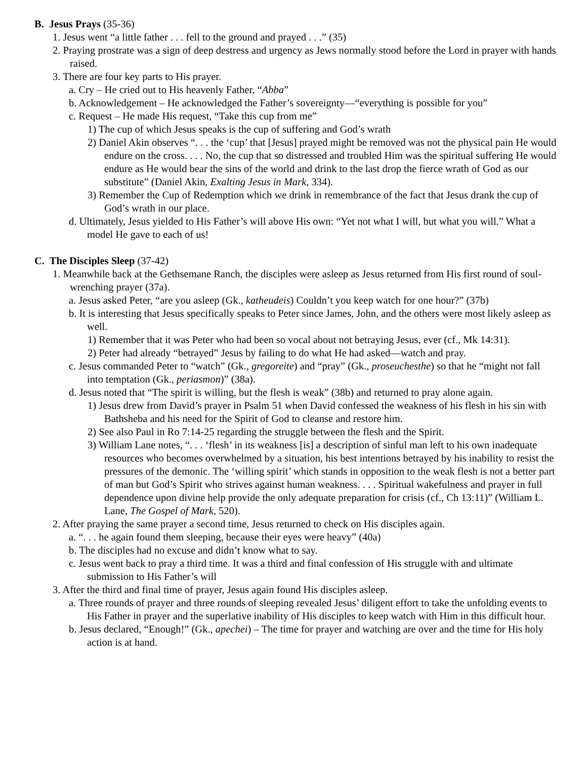B. Jesus Prays (35-36)
1. Jesus went “a little father . . . fell to the ground and prayed . . .” (35)
2. Praying prostrate was a sign of deep destress and urgency as Jews normally stood before the Lord in prayer with hands raised.
3. There are four key parts to His prayer.
a. Cry – He cried out to His heavenly Father, “Abba”
b. Acknowledgement – He acknowledged the Father’s sovereignty—“everything is possible for you”
c. Request – He made His request, “Take this cup from me”
1) The cup of which Jesus speaks is the cup of suffering and God’s wrath
2) Daniel Akin observes “. . . the ‘cup’ that [Jesus] prayed might be removed was not the physical pain He would endure on the cross. . . . No, the cup that so distressed and troubled Him was the spiritual suffering He would endure as He would bear the sins of the world and drink to the last drop the fierce wrath of God as our substitute” (Daniel Akin, Exalting Jesus in Mark, 334).
3) Remember the Cup of Redemption which we drink in remembrance of the fact that Jesus drank the cup of God’s wrath in our place.
d. Ultimately, Jesus yielded to His Father’s will above His own: “Yet not what I will, but what you will.” What a model He gave to each of us!
C. The Disciples Sleep (37-42)
1. Meanwhile back at the Gethsemane Ranch, the disciples were asleep as Jesus returned from His first round of soul-wrenching prayer (37a).
a. Jesus asked Peter, “are you asleep (Gk., katheudeis) Couldn’t you keep watch for one hour?” (37b)
b. It is interesting that Jesus specifically speaks to Peter since James, John, and the others were most likely asleep as well.
1) Remember that it was Peter who had been so vocal about not betraying Jesus, ever (cf., Mk 14:31).
2) Peter had already “betrayed” Jesus by failing to do what He had asked—watch and pray.
c. Jesus commanded Peter to “watch” (Gk., gregoreite) and “pray” (Gk., proseuchesthe) so that he “might not fall into temptation (Gk., periasmon)” (38a).
d. Jesus noted that “The spirit is willing, but the flesh is weak” (38b) and returned to pray alone again.
1) Jesus drew from David’s prayer in Psalm 51 when David confessed the weakness of his flesh in his sin with Bathsheba and his need for the Spirit of God to cleanse and restore him.
2) See also Paul in Ro 7:14-25 regarding the struggle between the flesh and the Spirit.
3) William Lane notes, “. . . ‘flesh’ in its weakness [is] a description of sinful man left to his own inadequate resources who becomes overwhelmed by a situation, his best intentions betrayed by his inability to resist the pressures of the demonic. The ‘willing spirit’ which stands in opposition to the weak flesh is not a better part of man but God’s Spirit who strives against human weakness. . . . Spiritual wakefulness and prayer in full dependence upon divine help provide the only adequate preparation for crisis (cf., Ch 13:11)” (William L. Lane, The Gospel of Mark, 520).
2. After praying the same prayer a second time, Jesus returned to check on His disciples again.
a. “. . . he again found them sleeping, because their eyes were heavy” (40a)
b. The disciples had no excuse and didn’t know what to say.
c. Jesus went back to pray a third time. It was a third and final confession of His struggle with and ultimate submission to His Father’s will
3. After the third and final time of prayer, Jesus again found His disciples asleep.
a. Three rounds of prayer and three rounds of sleeping revealed Jesus’ diligent effort to take the unfolding events to His Father in prayer and the superlative inability of His disciples to keep watch with Him in this difficult hour.
b. Jesus declared, “Enough!” (Gk., apechei) – The time for prayer and watching are over and the time for His holy action is at hand.